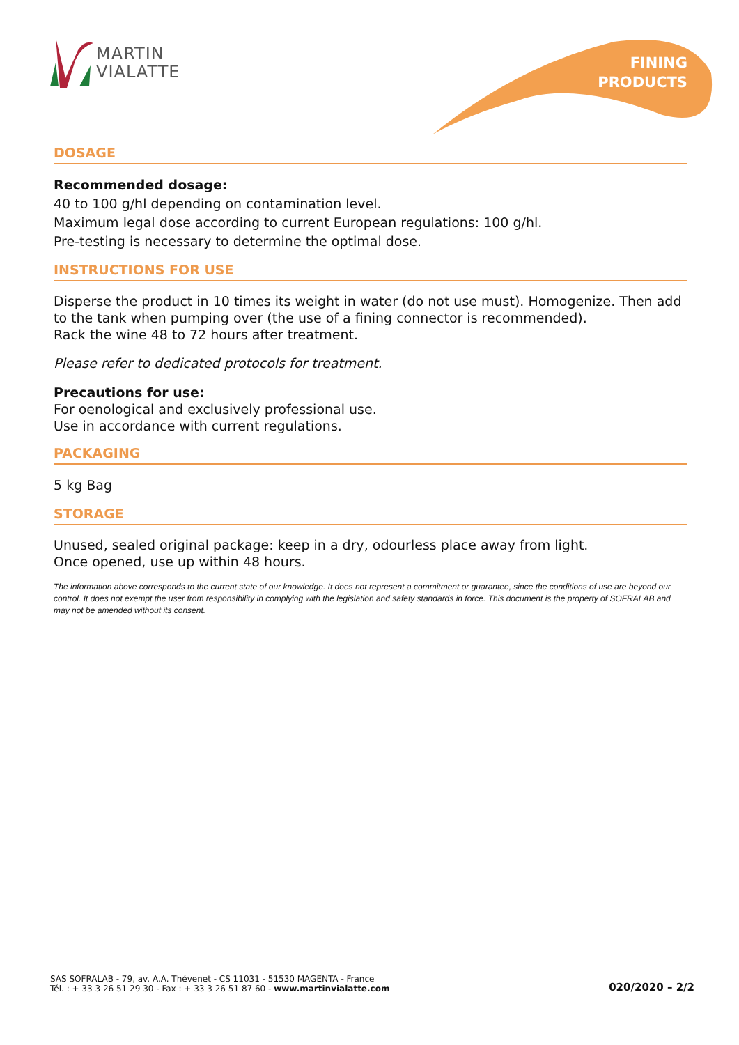MARTIN
VIALATTE
FINING
PRODUCTS
DOSAGE
Recommended dosage:
40 to 100 g/hl depending on contamination level.
Maximum legal dose according to current European regulations: 100 g/hl.
Pre-testing is necessary to determine the optimal dose.
INSTRUCTIONS FOR USE
Disperse the product in 10 times its weight in water (do not use must). Homogenize. Then add to the tank when pumping over (the use of a fining connector is recommended).
Rack the wine 48 to 72 hours after treatment.
Please refer to dedicated protocols for treatment.
Precautions for use:
For oenological and exclusively professional use.
Use in accordance with current regulations.
PACKAGING
5 kg Bag
STORAGE
Unused, sealed original package: keep in a dry, odourless place away from light.
Once opened, use up within 48 hours.
The information above corresponds to the current state of our knowledge. It does not represent a commitment or guarantee, since the conditions of use are beyond our control. It does not exempt the user from responsibility in complying with the legislation and safety standards in force. This document is the property of SOFRALAB and may not be amended without its consent.
SAS SOFRALAB - 79, av. A.A. Thévenet - CS 11031 - 51530 MAGENTA - France
Tél. : + 33 3 26 51 29 30 - Fax : + 33 3 26 51 87 60 - www.martinvialatte.com
020/2020 – 2/2